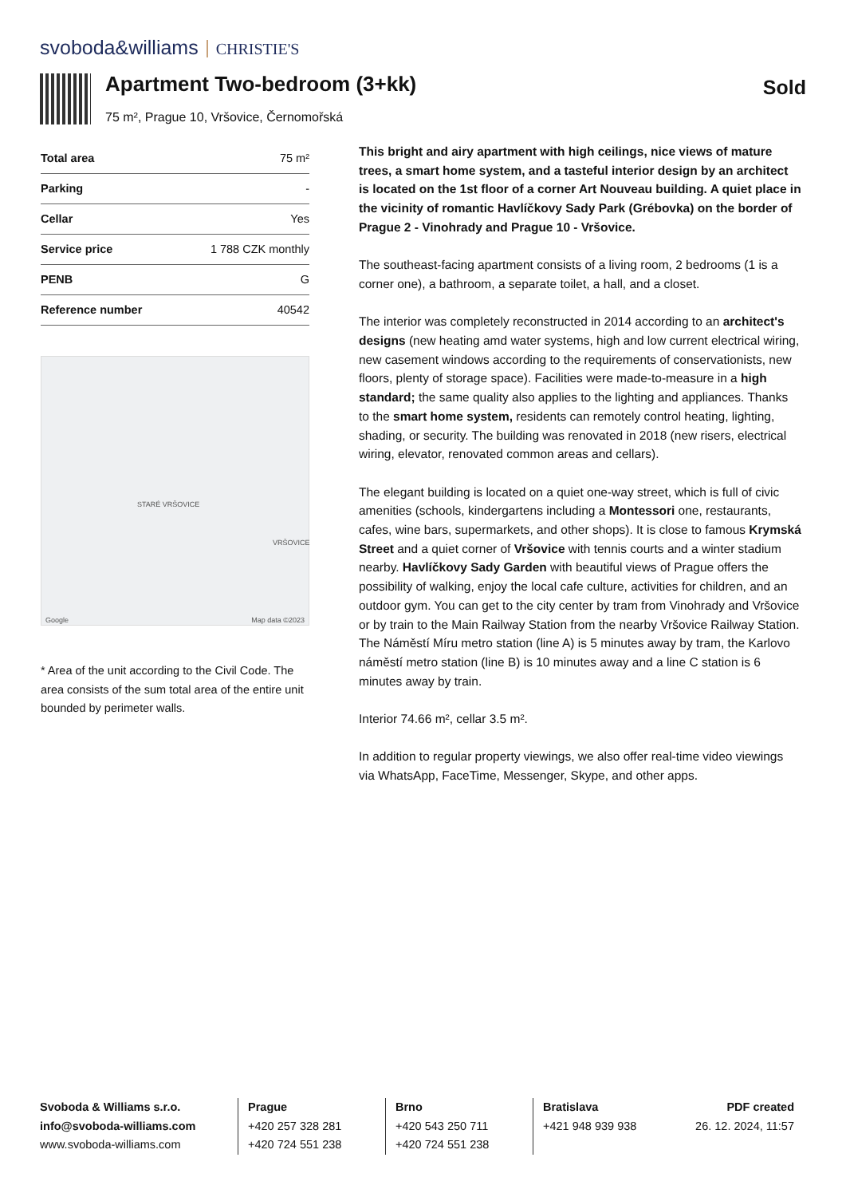svoboda&williams CHRISTIE'S
Apartment Two-bedroom (3+kk)
75 m², Prague 10, Vršovice, Černomořská
Sold
| Total area | 75 m² |
| Parking | - |
| Cellar | Yes |
| Service price | 1 788 CZK monthly |
| PENB | G |
| Reference number | 40542 |
STARÉ VRŠOVICE
VRŠOVICE
Google Map data ©2023
* Area of the unit according to the Civil Code. The area consists of the sum total area of the entire unit bounded by perimeter walls.
This bright and airy apartment with high ceilings, nice views of mature trees, a smart home system, and a tasteful interior design by an architect is located on the 1st floor of a corner Art Nouveau building. A quiet place in the vicinity of romantic Havlíčkovy Sady Park (Grébovka) on the border of Prague 2 - Vinohrady and Prague 10 - Vršovice.
The southeast-facing apartment consists of a living room, 2 bedrooms (1 is a corner one), a bathroom, a separate toilet, a hall, and a closet.
The interior was completely reconstructed in 2014 according to an architect's designs (new heating amd water systems, high and low current electrical wiring, new casement windows according to the requirements of conservationists, new floors, plenty of storage space). Facilities were made-to-measure in a high standard; the same quality also applies to the lighting and appliances. Thanks to the smart home system, residents can remotely control heating, lighting, shading, or security. The building was renovated in 2018 (new risers, electrical wiring, elevator, renovated common areas and cellars).
The elegant building is located on a quiet one-way street, which is full of civic amenities (schools, kindergartens including a Montessori one, restaurants, cafes, wine bars, supermarkets, and other shops). It is close to famous Krymská Street and a quiet corner of Vršovice with tennis courts and a winter stadium nearby. Havlíčkovy Sady Garden with beautiful views of Prague offers the possibility of walking, enjoy the local cafe culture, activities for children, and an outdoor gym. You can get to the city center by tram from Vinohrady and Vršovice or by train to the Main Railway Station from the nearby Vršovice Railway Station. The Náměstí Míru metro station (line A) is 5 minutes away by tram, the Karlovo náměstí metro station (line B) is 10 minutes away and a line C station is 6 minutes away by train.
Interior 74.66 m², cellar 3.5 m².
In addition to regular property viewings, we also offer real-time video viewings via WhatsApp, FaceTime, Messenger, Skype, and other apps.
Svoboda & Williams s.r.o.
info@svoboda-williams.com
www.svoboda-williams.com
Prague
+420 257 328 281
+420 724 551 238
Brno
+420 543 250 711
+420 724 551 238
Bratislava
+421 948 939 938
PDF created
26. 12. 2024, 11:57